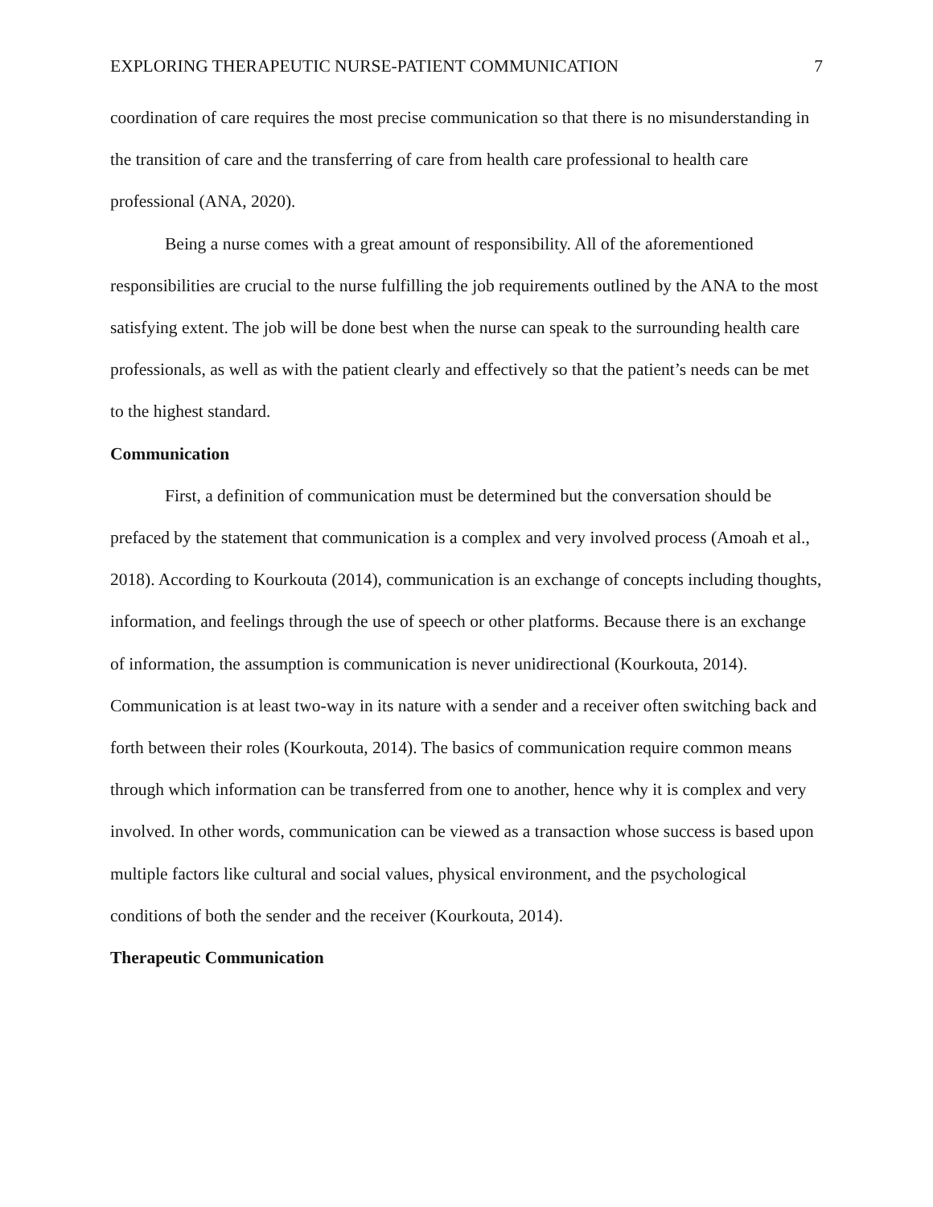EXPLORING THERAPEUTIC NURSE-PATIENT COMMUNICATION 7
coordination of care requires the most precise communication so that there is no misunderstanding in the transition of care and the transferring of care from health care professional to health care professional (ANA, 2020).
Being a nurse comes with a great amount of responsibility. All of the aforementioned responsibilities are crucial to the nurse fulfilling the job requirements outlined by the ANA to the most satisfying extent. The job will be done best when the nurse can speak to the surrounding health care professionals, as well as with the patient clearly and effectively so that the patient’s needs can be met to the highest standard.
Communication
First, a definition of communication must be determined but the conversation should be prefaced by the statement that communication is a complex and very involved process (Amoah et al., 2018). According to Kourkouta (2014), communication is an exchange of concepts including thoughts, information, and feelings through the use of speech or other platforms. Because there is an exchange of information, the assumption is communication is never unidirectional (Kourkouta, 2014). Communication is at least two-way in its nature with a sender and a receiver often switching back and forth between their roles (Kourkouta, 2014). The basics of communication require common means through which information can be transferred from one to another, hence why it is complex and very involved. In other words, communication can be viewed as a transaction whose success is based upon multiple factors like cultural and social values, physical environment, and the psychological conditions of both the sender and the receiver (Kourkouta, 2014).
Therapeutic Communication